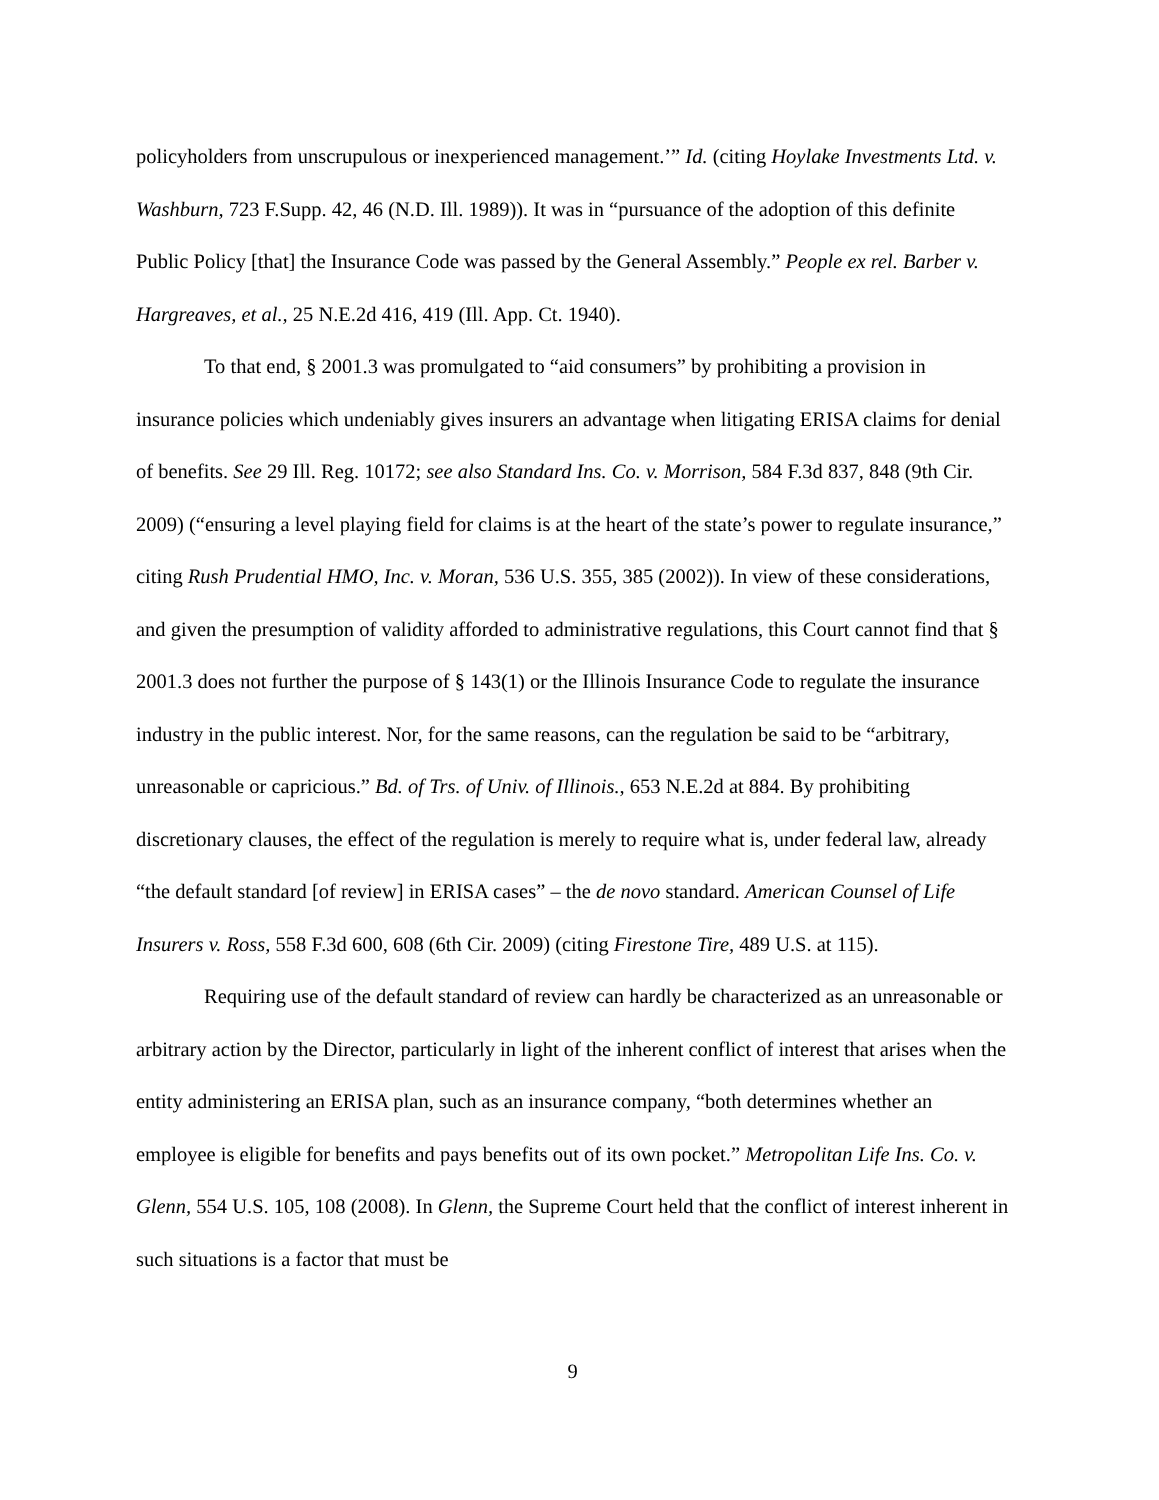policyholders from unscrupulous or inexperienced management.’” Id. (citing Hoylake Investments Ltd. v. Washburn, 723 F.Supp. 42, 46 (N.D. Ill. 1989)). It was in “pursuance of the adoption of this definite Public Policy [that] the Insurance Code was passed by the General Assembly.” People ex rel. Barber v. Hargreaves, et al., 25 N.E.2d 416, 419 (Ill. App. Ct. 1940).
To that end, § 2001.3 was promulgated to “aid consumers” by prohibiting a provision in insurance policies which undeniably gives insurers an advantage when litigating ERISA claims for denial of benefits. See 29 Ill. Reg. 10172; see also Standard Ins. Co. v. Morrison, 584 F.3d 837, 848 (9th Cir. 2009) (“ensuring a level playing field for claims is at the heart of the state’s power to regulate insurance,” citing Rush Prudential HMO, Inc. v. Moran, 536 U.S. 355, 385 (2002)). In view of these considerations, and given the presumption of validity afforded to administrative regulations, this Court cannot find that § 2001.3 does not further the purpose of § 143(1) or the Illinois Insurance Code to regulate the insurance industry in the public interest. Nor, for the same reasons, can the regulation be said to be “arbitrary, unreasonable or capricious.” Bd. of Trs. of Univ. of Illinois., 653 N.E.2d at 884. By prohibiting discretionary clauses, the effect of the regulation is merely to require what is, under federal law, already “the default standard [of review] in ERISA cases” – the de novo standard. American Counsel of Life Insurers v. Ross, 558 F.3d 600, 608 (6th Cir. 2009) (citing Firestone Tire, 489 U.S. at 115).
Requiring use of the default standard of review can hardly be characterized as an unreasonable or arbitrary action by the Director, particularly in light of the inherent conflict of interest that arises when the entity administering an ERISA plan, such as an insurance company, “both determines whether an employee is eligible for benefits and pays benefits out of its own pocket.” Metropolitan Life Ins. Co. v. Glenn, 554 U.S. 105, 108 (2008). In Glenn, the Supreme Court held that the conflict of interest inherent in such situations is a factor that must be
9